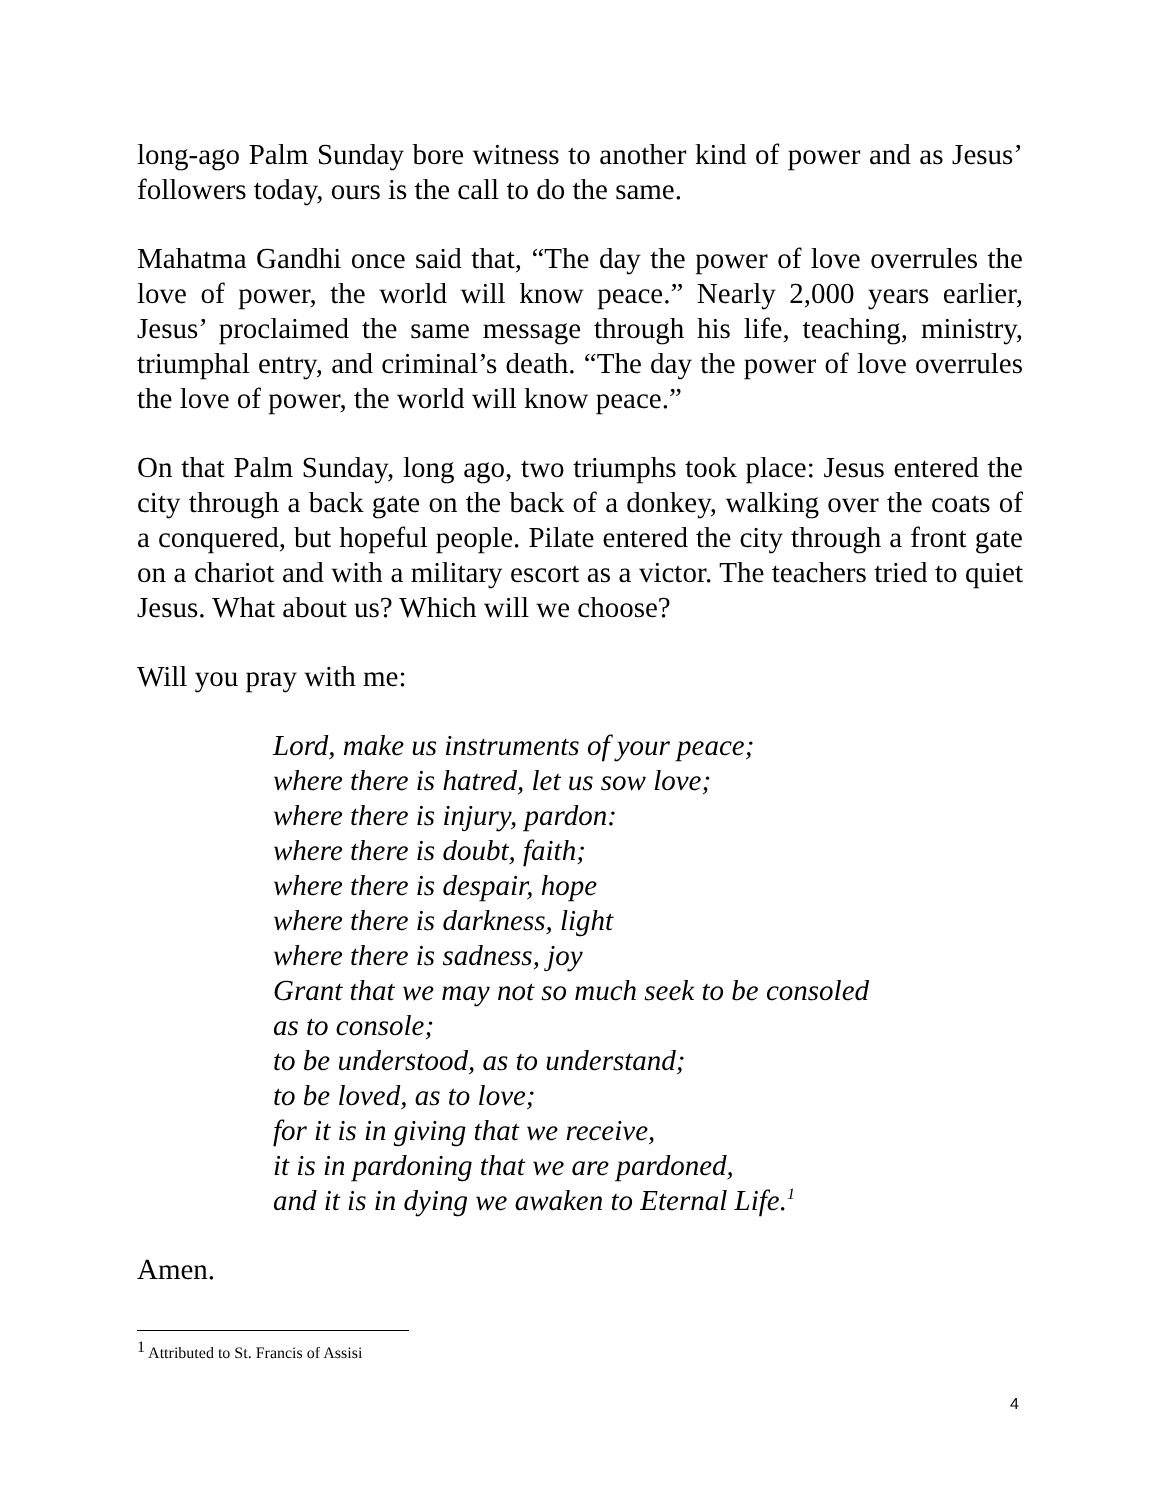long-ago Palm Sunday bore witness to another kind of power and as Jesus’ followers today, ours is the call to do the same.
Mahatma Gandhi once said that, “The day the power of love overrules the love of power, the world will know peace.” Nearly 2,000 years earlier, Jesus’ proclaimed the same message through his life, teaching, ministry, triumphal entry, and criminal’s death. “The day the power of love overrules the love of power, the world will know peace.”
On that Palm Sunday, long ago, two triumphs took place: Jesus entered the city through a back gate on the back of a donkey, walking over the coats of a conquered, but hopeful people. Pilate entered the city through a front gate on a chariot and with a military escort as a victor. The teachers tried to quiet Jesus. What about us? Which will we choose?
Will you pray with me:
Lord, make us instruments of your peace;
where there is hatred, let us sow love;
where there is injury, pardon:
where there is doubt, faith;
where there is despair, hope
where there is darkness, light
where there is sadness, joy
Grant that we may not so much seek to be consoled
as to console;
to be understood, as to understand;
to be loved, as to love;
for it is in giving that we receive,
it is in pardoning that we are pardoned,
and it is in dying we awaken to Eternal Life.<sup>1</sup>
Amen.
<sup>1</sup> Attributed to St. Francis of Assisi
4